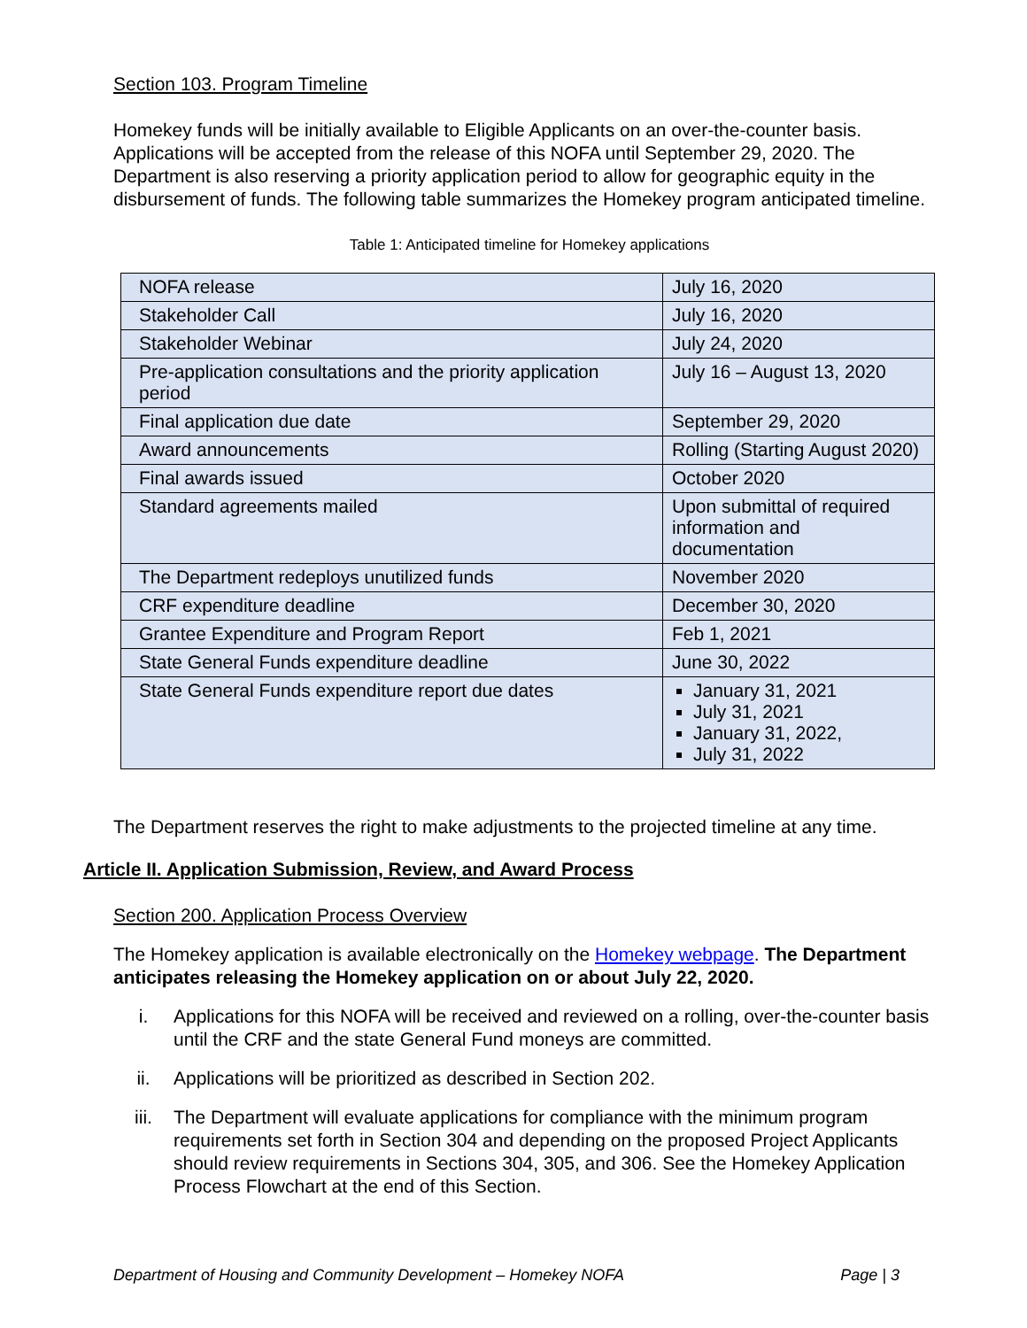Section 103. Program Timeline
Homekey funds will be initially available to Eligible Applicants on an over-the-counter basis. Applications will be accepted from the release of this NOFA until September 29, 2020. The Department is also reserving a priority application period to allow for geographic equity in the disbursement of funds. The following table summarizes the Homekey program anticipated timeline.
Table 1: Anticipated timeline for Homekey applications
| NOFA release | July 16, 2020 |
| Stakeholder Call | July 16, 2020 |
| Stakeholder Webinar | July 24, 2020 |
| Pre-application consultations and the priority application period | July 16 – August 13, 2020 |
| Final application due date | September 29, 2020 |
| Award announcements | Rolling (Starting August 2020) |
| Final awards issued | October 2020 |
| Standard agreements mailed | Upon submittal of required information and documentation |
| The Department redeploys unutilized funds | November 2020 |
| CRF expenditure deadline | December 30, 2020 |
| Grantee Expenditure and Program Report | Feb 1, 2021 |
| State General Funds expenditure deadline | June 30, 2022 |
| State General Funds expenditure report due dates | January 31, 2021 July 31, 2021 January 31, 2022, July 31, 2022 |
The Department reserves the right to make adjustments to the projected timeline at any time.
Article II. Application Submission, Review, and Award Process
Section 200. Application Process Overview
The Homekey application is available electronically on the Homekey webpage. The Department anticipates releasing the Homekey application on or about July 22, 2020.
i. Applications for this NOFA will be received and reviewed on a rolling, over-the-counter basis until the CRF and the state General Fund moneys are committed.
ii. Applications will be prioritized as described in Section 202.
iii. The Department will evaluate applications for compliance with the minimum program requirements set forth in Section 304 and depending on the proposed Project Applicants should review requirements in Sections 304, 305, and 306. See the Homekey Application Process Flowchart at the end of this Section.
Department of Housing and Community Development – Homekey NOFA Page | 3